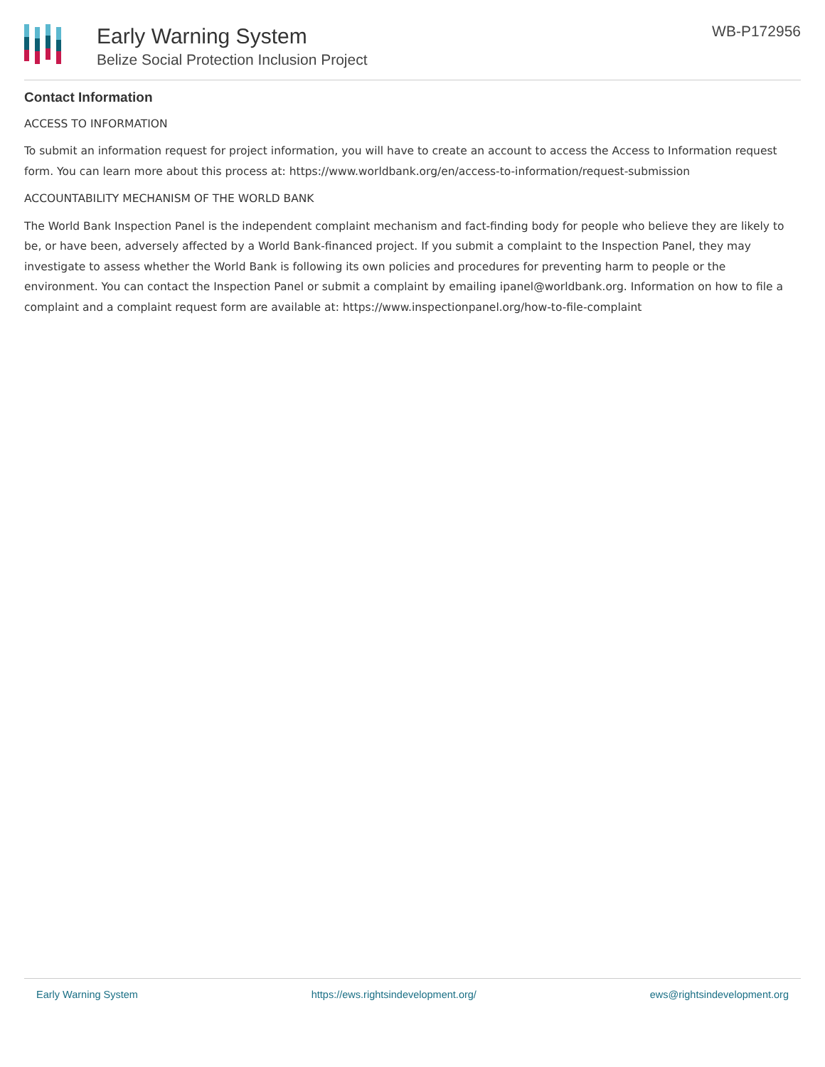Early Warning System
Belize Social Protection Inclusion Project
WB-P172956
Contact Information
ACCESS TO INFORMATION
To submit an information request for project information, you will have to create an account to access the Access to Information request form. You can learn more about this process at: https://www.worldbank.org/en/access-to-information/request-submission
ACCOUNTABILITY MECHANISM OF THE WORLD BANK
The World Bank Inspection Panel is the independent complaint mechanism and fact-finding body for people who believe they are likely to be, or have been, adversely affected by a World Bank-financed project. If you submit a complaint to the Inspection Panel, they may investigate to assess whether the World Bank is following its own policies and procedures for preventing harm to people or the environment. You can contact the Inspection Panel or submit a complaint by emailing ipanel@worldbank.org. Information on how to file a complaint and a complaint request form are available at: https://www.inspectionpanel.org/how-to-file-complaint
Early Warning System https://ews.rightsindevelopment.org/ ews@rightsindevelopment.org